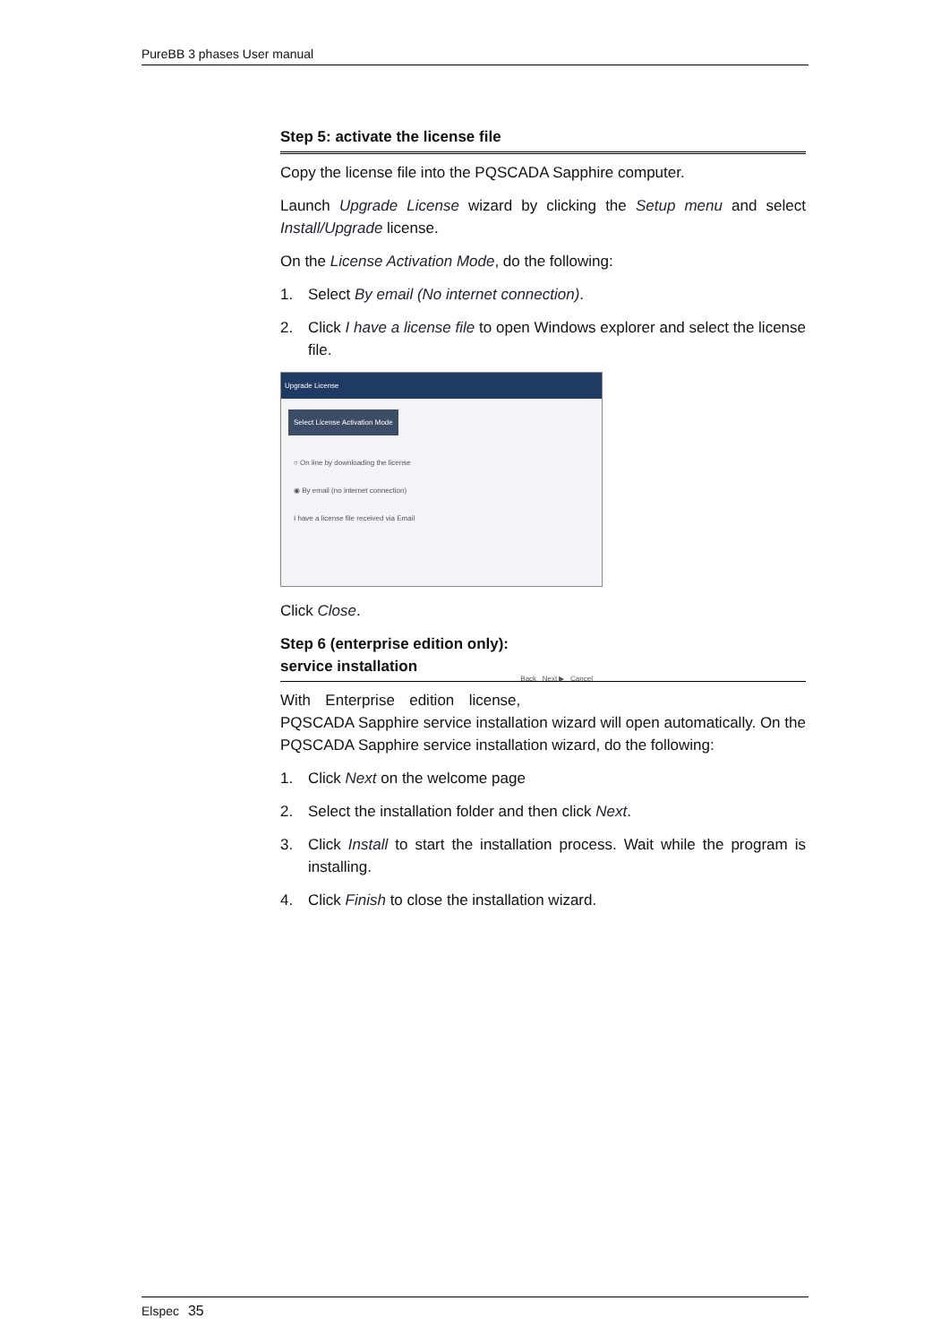PureBB 3 phases User manual
Step 5: activate the license file
Copy the license file into the PQSCADA Sapphire computer.
Launch Upgrade License wizard by clicking the Setup menu and select Install/Upgrade license.
On the License Activation Mode, do the following:
1. Select By email (No internet connection).
2. Click I have a license file to open Windows explorer and select the license file.
Upgrade License
Select License Activation Mode
○ On line by downloading the license
◉ By email (no internet connection)
I have a license file received via Email
Back Next ▶ Cancel
Click Close.
Step 6 (enterprise edition only): service installation
With Enterprise edition license, PQSCADA Sapphire service installation wizard will open automatically. On the PQSCADA Sapphire service installation wizard, do the following:
1. Click Next on the welcome page
2. Select the installation folder and then click Next.
3. Click Install to start the installation process. Wait while the program is installing.
4. Click Finish to close the installation wizard.
Elspec 35